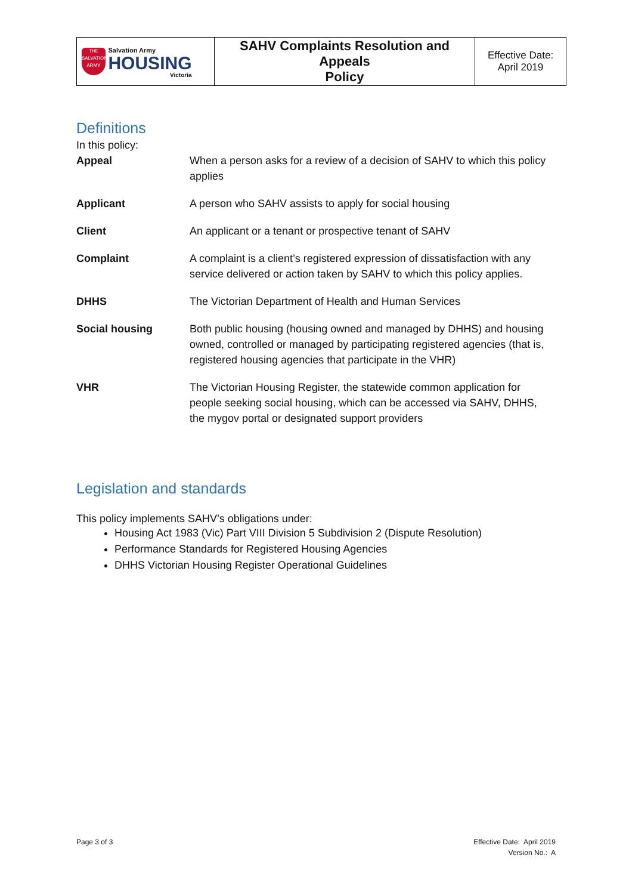| THE SALVATION ARMY Salvation Army HOUSING Victoria | SAHV Complaints Resolution and Appeals Policy | Effective Date: April 2019 |
Definitions
In this policy:
| Appeal | When a person asks for a review of a decision of SAHV to which this policy applies |
| Applicant | A person who SAHV assists to apply for social housing |
| Client | An applicant or a tenant or prospective tenant of SAHV |
| Complaint | A complaint is a client’s registered expression of dissatisfaction with any service delivered or action taken by SAHV to which this policy applies. |
| DHHS | The Victorian Department of Health and Human Services |
| Social housing | Both public housing (housing owned and managed by DHHS) and housing owned, controlled or managed by participating registered agencies (that is, registered housing agencies that participate in the VHR) |
| VHR | The Victorian Housing Register, the statewide common application for people seeking social housing, which can be accessed via SAHV, DHHS, the mygov portal or designated support providers |
Legislation and standards
This policy implements SAHV’s obligations under:
Housing Act 1983 (Vic) Part VIII Division 5 Subdivision 2 (Dispute Resolution)
Performance Standards for Registered Housing Agencies
DHHS Victorian Housing Register Operational Guidelines
Page 3 of 3
Effective Date: April 2019
Version No.: A